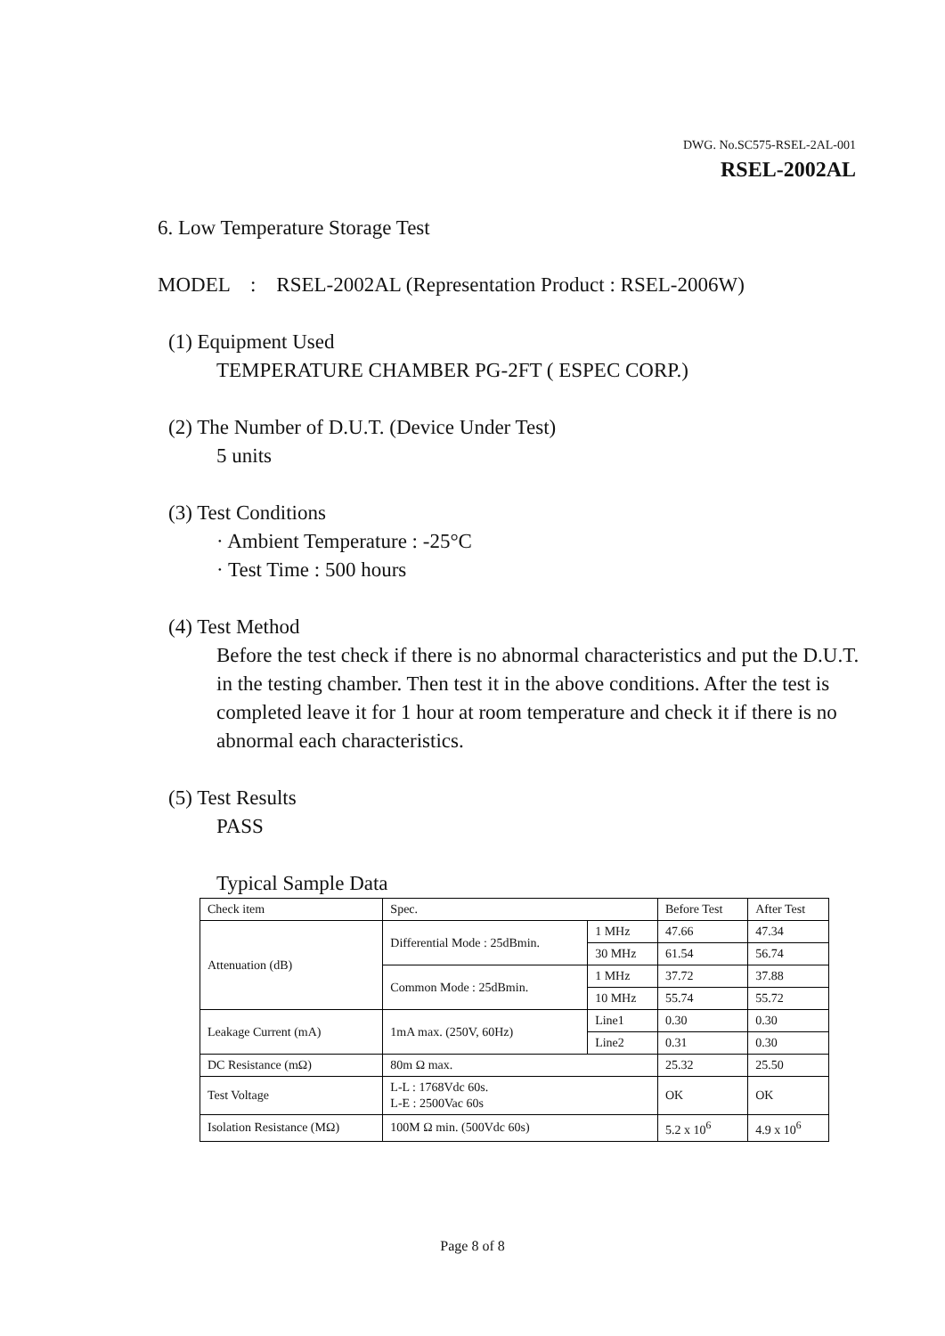DWG. No.SC575-RSEL-2AL-001
RSEL-2002AL
6. Low Temperature Storage Test
MODEL : RSEL-2002AL (Representation Product : RSEL-2006W)
(1) Equipment Used
TEMPERATURE CHAMBER PG-2FT ( ESPEC CORP.)
(2) The Number of D.U.T. (Device Under Test)
5 units
(3) Test Conditions
· Ambient Temperature : -25°C
· Test Time : 500 hours
(4) Test Method
Before the test check if there is no abnormal characteristics and put the D.U.T. in the testing chamber. Then test it in the above conditions. After the test is completed leave it for 1 hour at room temperature and check it if there is no abnormal each characteristics.
(5) Test Results
PASS
Typical Sample Data
| Check item | Spec. | | Before Test | After Test |
| Attenuation (dB) | Differential Mode : 25dBmin. | 1 MHz | 47.66 | 47.34 |
| | | 30 MHz | 61.54 | 56.74 |
| | Common Mode : 25dBmin. | 1 MHz | 37.72 | 37.88 |
| | | 10 MHz | 55.74 | 55.72 |
| Leakage Current (mA) | 1mA max. (250V, 60Hz) | Line1 | 0.30 | 0.30 |
| | | Line2 | 0.31 | 0.30 |
| DC Resistance (mΩ) | 80m Ω max. | | 25.32 | 25.50 |
| Test Voltage | L-L : 1768Vdc 60s. L-E : 2500Vac 60s | | OK | OK |
| Isolation Resistance (MΩ) | 100M Ω min. (500Vdc 60s) | | 5.2 x 10<sup>6</sup> | 4.9 x 10<sup>6</sup> |
Page 8 of 8